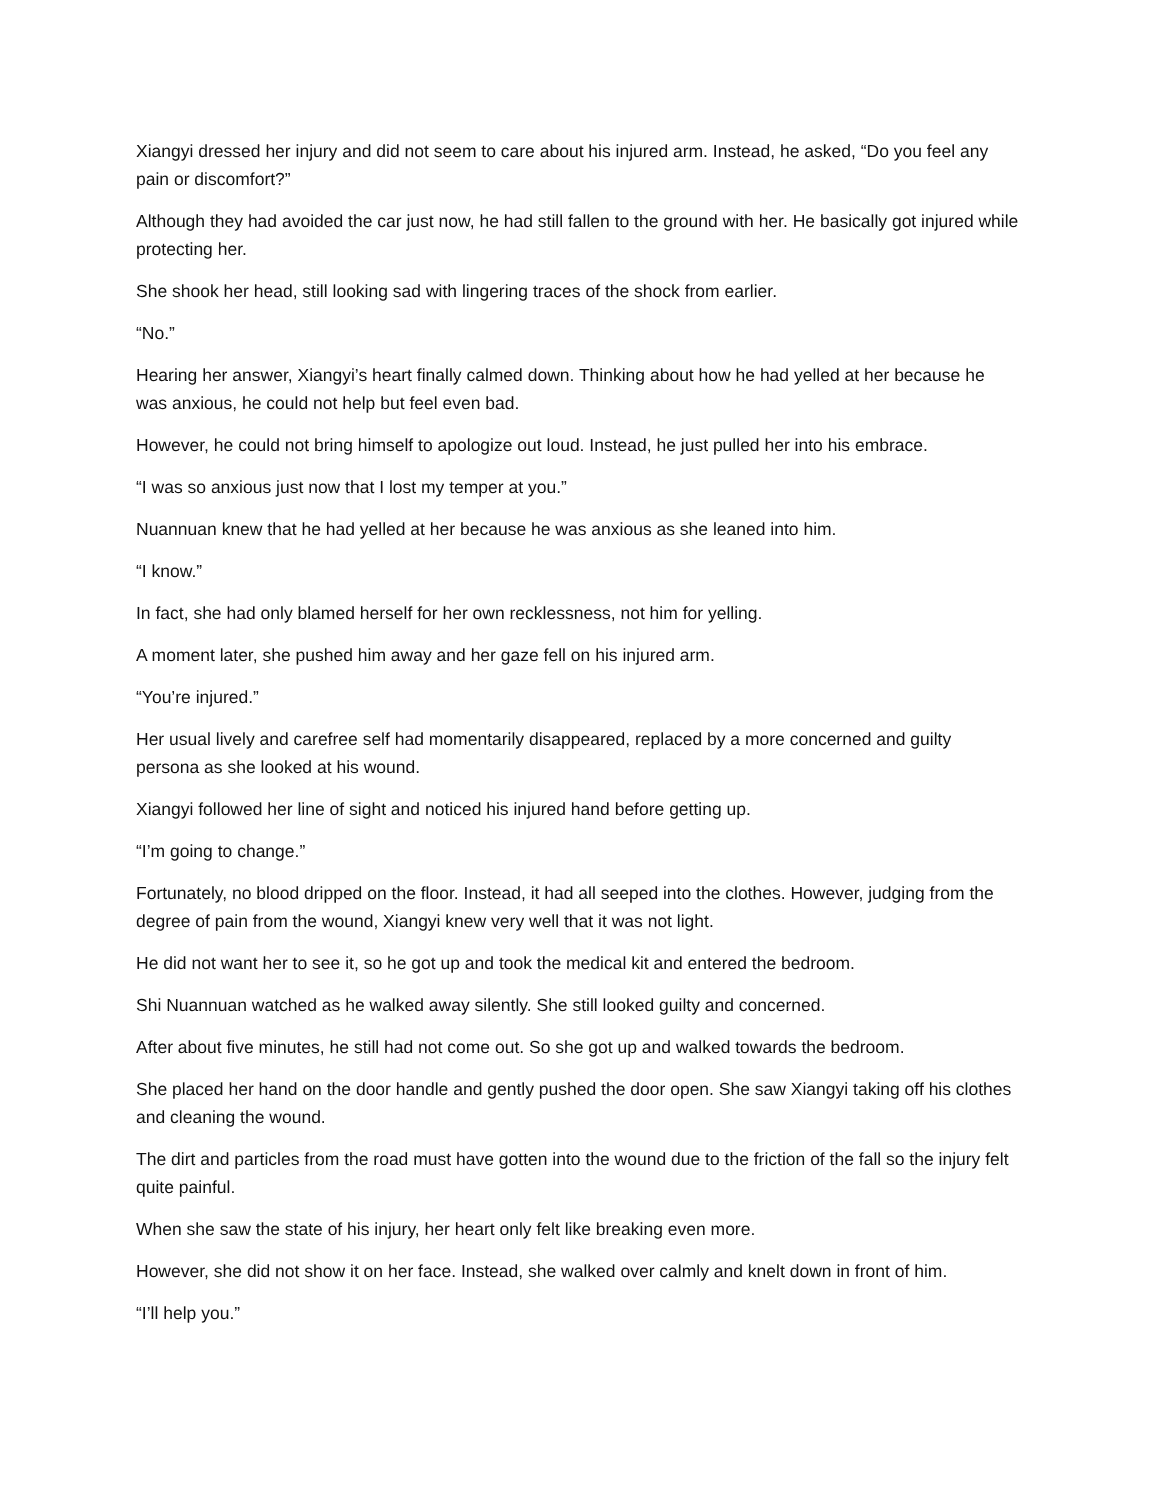Xiangyi dressed her injury and did not seem to care about his injured arm. Instead, he asked, “Do you feel any pain or discomfort?”
Although they had avoided the car just now, he had still fallen to the ground with her. He basically got injured while protecting her.
She shook her head, still looking sad with lingering traces of the shock from earlier.
“No.”
Hearing her answer, Xiangyi’s heart finally calmed down. Thinking about how he had yelled at her because he was anxious, he could not help but feel even bad.
However, he could not bring himself to apologize out loud. Instead, he just pulled her into his embrace.
“I was so anxious just now that I lost my temper at you.”
Nuannuan knew that he had yelled at her because he was anxious as she leaned into him.
“I know.”
In fact, she had only blamed herself for her own recklessness, not him for yelling.
A moment later, she pushed him away and her gaze fell on his injured arm.
“You’re injured.”
Her usual lively and carefree self had momentarily disappeared, replaced by a more concerned and guilty persona as she looked at his wound.
Xiangyi followed her line of sight and noticed his injured hand before getting up.
“I’m going to change.”
Fortunately, no blood dripped on the floor. Instead, it had all seeped into the clothes. However, judging from the degree of pain from the wound, Xiangyi knew very well that it was not light.
He did not want her to see it, so he got up and took the medical kit and entered the bedroom.
Shi Nuannuan watched as he walked away silently. She still looked guilty and concerned.
After about five minutes, he still had not come out. So she got up and walked towards the bedroom.
She placed her hand on the door handle and gently pushed the door open. She saw Xiangyi taking off his clothes and cleaning the wound.
The dirt and particles from the road must have gotten into the wound due to the friction of the fall so the injury felt quite painful.
When she saw the state of his injury, her heart only felt like breaking even more.
However, she did not show it on her face. Instead, she walked over calmly and knelt down in front of him.
“I’ll help you.”